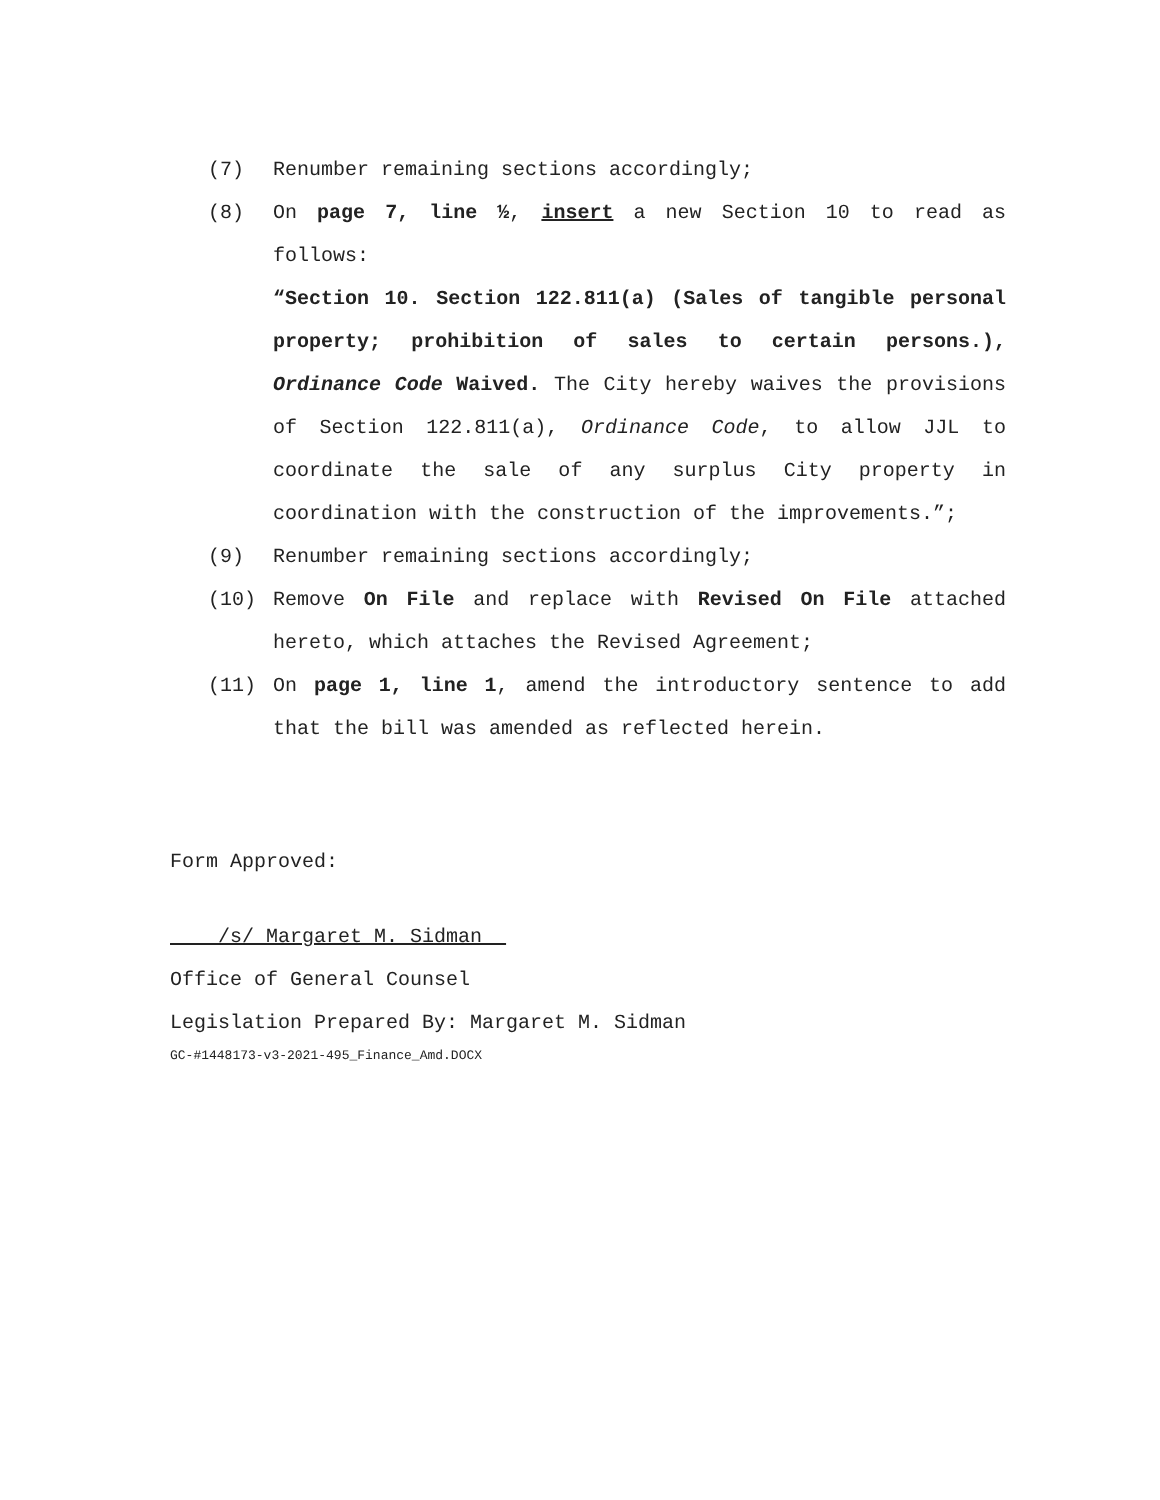(7) Renumber remaining sections accordingly;
(8) On page 7, line ½, insert a new Section 10 to read as follows:
“Section 10. Section 122.811(a) (Sales of tangible personal property; prohibition of sales to certain persons.), Ordinance Code Waived. The City hereby waives the provisions of Section 122.811(a), Ordinance Code, to allow JJL to coordinate the sale of any surplus City property in coordination with the construction of the improvements.”;
(9) Renumber remaining sections accordingly;
(10) Remove On File and replace with Revised On File attached hereto, which attaches the Revised Agreement;
(11) On page 1, line 1, amend the introductory sentence to add that the bill was amended as reflected herein.
Form Approved:
/s/ Margaret M. Sidman
Office of General Counsel
Legislation Prepared By: Margaret M. Sidman
GC-#1448173-v3-2021-495_Finance_Amd.DOCX